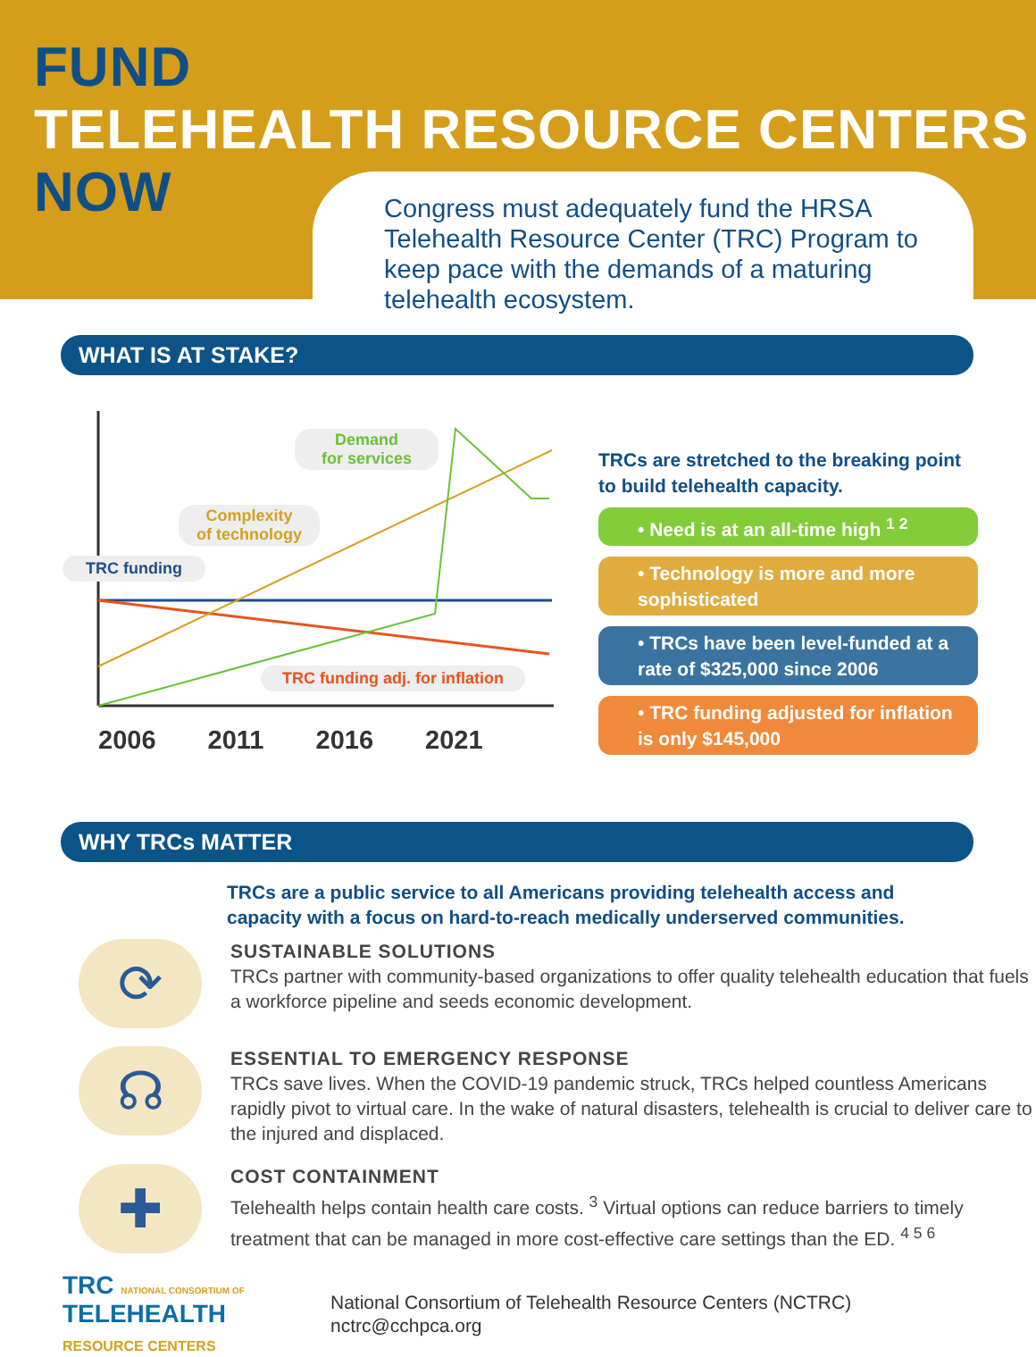FUND
TELEHEALTH RESOURCE CENTERS
NOW
Congress must adequately fund the HRSA Telehealth Resource Center (TRC) Program to keep pace with the demands of a maturing telehealth ecosystem.
WHAT IS AT STAKE?
Demand
for services
Complexity
of technology
TRC funding
TRC funding adj. for inflation
2006 2011 2016 2021
TRCs are stretched to the breaking point to build telehealth capacity.
• Need is at an all-time high <sup>1 2</sup>
• Technology is more and more sophisticated
• TRCs have been level-funded at a rate of $325,000 since 2006
• TRC funding adjusted for inflation is only $145,000
WHY TRCs MATTER
TRCs are a public service to all Americans providing telehealth access and capacity with a focus on hard-to-reach medically underserved communities.
⟳
SUSTAINABLE SOLUTIONS
TRCs partner with community-based organizations to offer quality telehealth education that fuels a workforce pipeline and seeds economic development.
☊
ESSENTIAL TO EMERGENCY RESPONSE
TRCs save lives. When the COVID-19 pandemic struck, TRCs helped countless Americans rapidly pivot to virtual care. In the wake of natural disasters, telehealth is crucial to deliver care to the injured and displaced.
✚
COST CONTAINMENT
Telehealth helps contain health care costs. <sup>3</sup> Virtual options can reduce barriers to timely treatment that can be managed in more cost-effective care settings than the ED. <sup>4 5 6</sup>
TRC NATIONAL CONSORTIUM OF
TELEHEALTH
RESOURCE CENTERS
National Consortium of Telehealth Resource Centers (NCTRC)
nctrc@cchpca.org